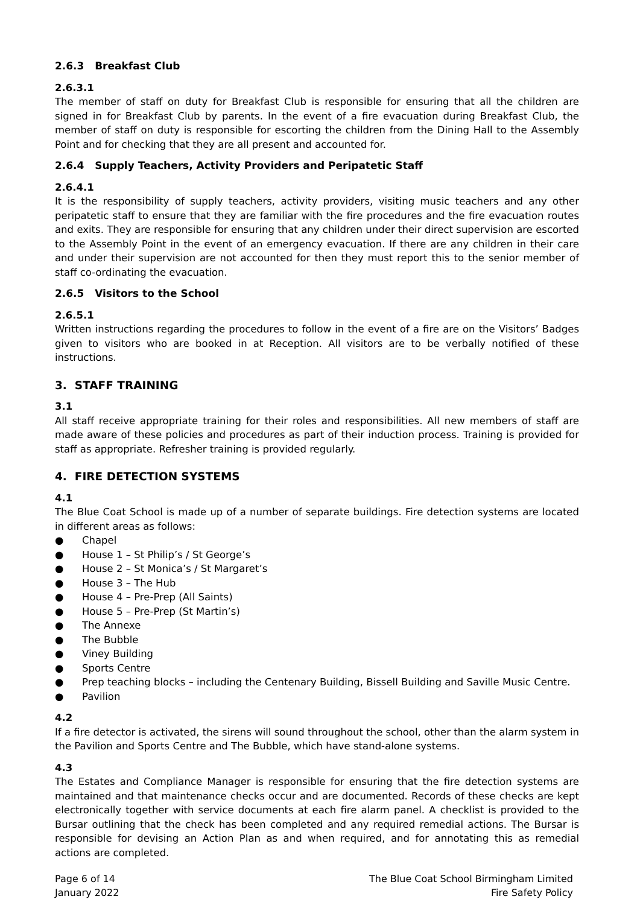2.6.3 Breakfast Club
2.6.3.1
The member of staff on duty for Breakfast Club is responsible for ensuring that all the children are signed in for Breakfast Club by parents. In the event of a fire evacuation during Breakfast Club, the member of staff on duty is responsible for escorting the children from the Dining Hall to the Assembly Point and for checking that they are all present and accounted for.
2.6.4 Supply Teachers, Activity Providers and Peripatetic Staff
2.6.4.1
It is the responsibility of supply teachers, activity providers, visiting music teachers and any other peripatetic staff to ensure that they are familiar with the fire procedures and the fire evacuation routes and exits. They are responsible for ensuring that any children under their direct supervision are escorted to the Assembly Point in the event of an emergency evacuation. If there are any children in their care and under their supervision are not accounted for then they must report this to the senior member of staff co-ordinating the evacuation.
2.6.5 Visitors to the School
2.6.5.1
Written instructions regarding the procedures to follow in the event of a fire are on the Visitors’ Badges given to visitors who are booked in at Reception. All visitors are to be verbally notified of these instructions.
3. STAFF TRAINING
3.1
All staff receive appropriate training for their roles and responsibilities. All new members of staff are made aware of these policies and procedures as part of their induction process. Training is provided for staff as appropriate. Refresher training is provided regularly.
4. FIRE DETECTION SYSTEMS
4.1
The Blue Coat School is made up of a number of separate buildings. Fire detection systems are located in different areas as follows:
● Chapel
● House 1 – St Philip’s / St George’s
● House 2 – St Monica’s / St Margaret’s
● House 3 – The Hub
● House 4 – Pre-Prep (All Saints)
● House 5 – Pre-Prep (St Martin’s)
● The Annexe
● The Bubble
● Viney Building
● Sports Centre
● Prep teaching blocks – including the Centenary Building, Bissell Building and Saville Music Centre.
● Pavilion
4.2
If a fire detector is activated, the sirens will sound throughout the school, other than the alarm system in the Pavilion and Sports Centre and The Bubble, which have stand-alone systems.
4.3
The Estates and Compliance Manager is responsible for ensuring that the fire detection systems are maintained and that maintenance checks occur and are documented. Records of these checks are kept electronically together with service documents at each fire alarm panel. A checklist is provided to the Bursar outlining that the check has been completed and any required remedial actions. The Bursar is responsible for devising an Action Plan as and when required, and for annotating this as remedial actions are completed.
Page 6 of 14
January 2022
The Blue Coat School Birmingham Limited
Fire Safety Policy